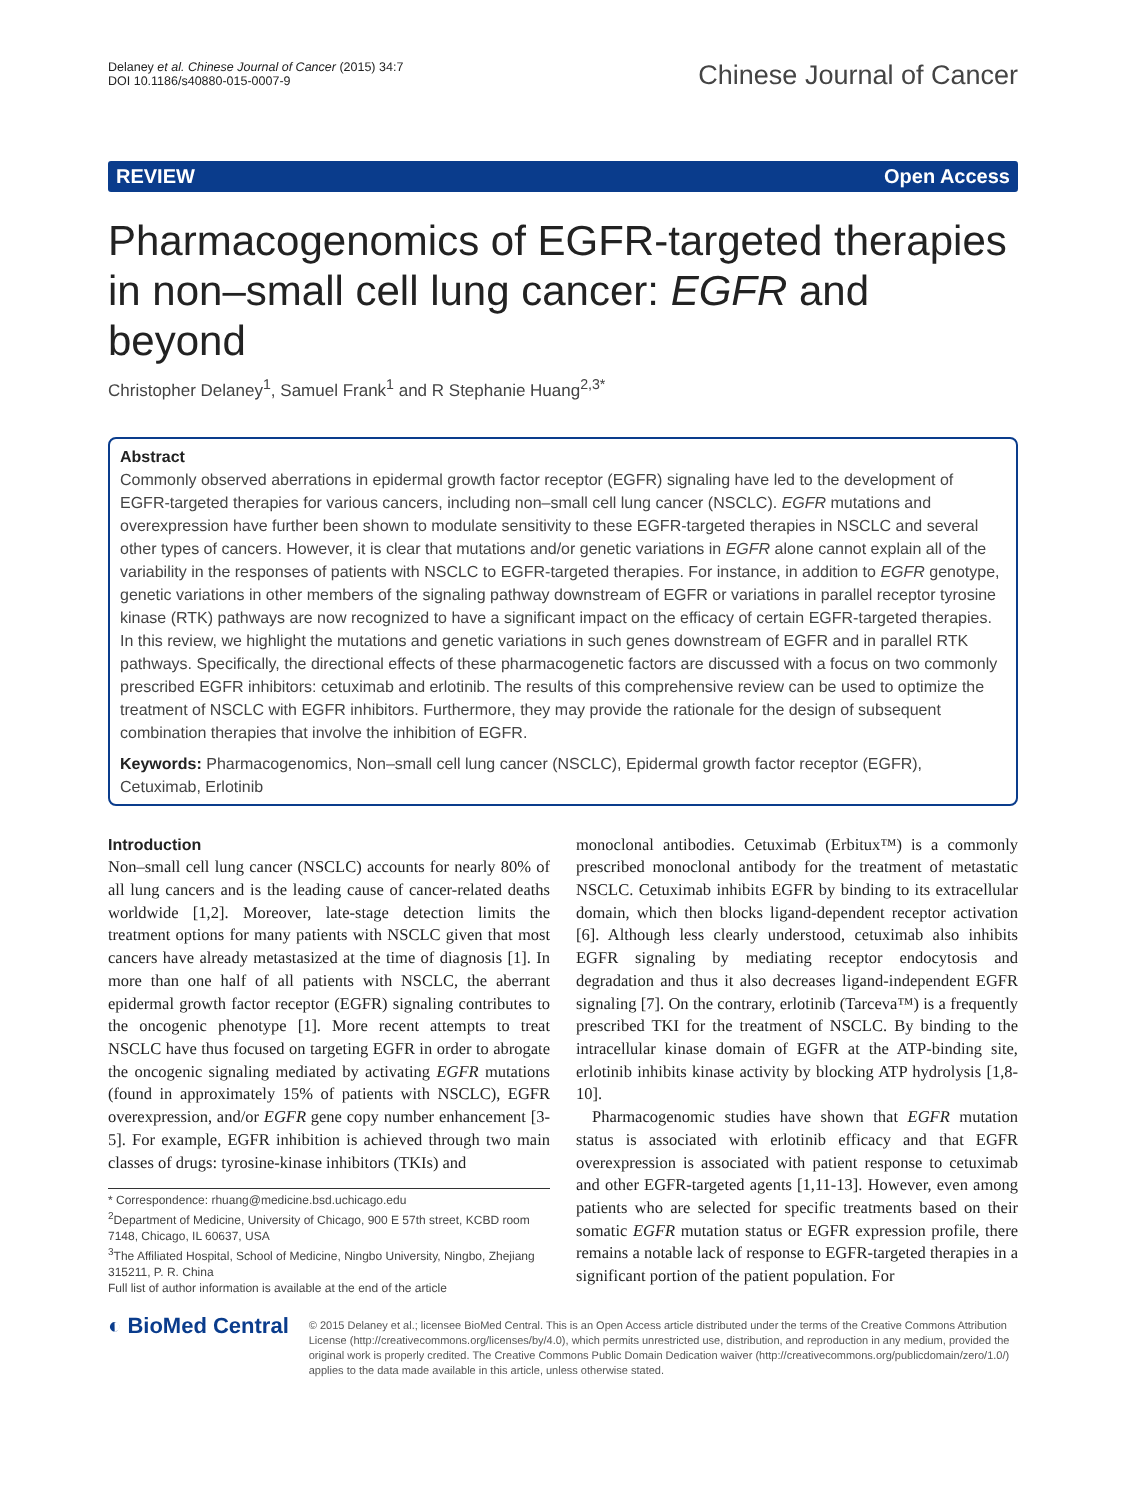Delaney et al. Chinese Journal of Cancer (2015) 34:7
DOI 10.1186/s40880-015-0007-9
Chinese Journal of Cancer
REVIEW Open Access
Pharmacogenomics of EGFR-targeted therapies in non–small cell lung cancer: EGFR and beyond
Christopher Delaney<sup>1</sup>, Samuel Frank<sup>1</sup> and R Stephanie Huang<sup>2,3*</sup>
Abstract
Commonly observed aberrations in epidermal growth factor receptor (EGFR) signaling have led to the development of EGFR-targeted therapies for various cancers, including non–small cell lung cancer (NSCLC). EGFR mutations and overexpression have further been shown to modulate sensitivity to these EGFR-targeted therapies in NSCLC and several other types of cancers. However, it is clear that mutations and/or genetic variations in EGFR alone cannot explain all of the variability in the responses of patients with NSCLC to EGFR-targeted therapies. For instance, in addition to EGFR genotype, genetic variations in other members of the signaling pathway downstream of EGFR or variations in parallel receptor tyrosine kinase (RTK) pathways are now recognized to have a significant impact on the efficacy of certain EGFR-targeted therapies. In this review, we highlight the mutations and genetic variations in such genes downstream of EGFR and in parallel RTK pathways. Specifically, the directional effects of these pharmacogenetic factors are discussed with a focus on two commonly prescribed EGFR inhibitors: cetuximab and erlotinib. The results of this comprehensive review can be used to optimize the treatment of NSCLC with EGFR inhibitors. Furthermore, they may provide the rationale for the design of subsequent combination therapies that involve the inhibition of EGFR.
Keywords: Pharmacogenomics, Non–small cell lung cancer (NSCLC), Epidermal growth factor receptor (EGFR), Cetuximab, Erlotinib
Introduction
Non–small cell lung cancer (NSCLC) accounts for nearly 80% of all lung cancers and is the leading cause of cancer-related deaths worldwide [1,2]. Moreover, late-stage detection limits the treatment options for many patients with NSCLC given that most cancers have already metastasized at the time of diagnosis [1]. In more than one half of all patients with NSCLC, the aberrant epidermal growth factor receptor (EGFR) signaling contributes to the oncogenic phenotype [1]. More recent attempts to treat NSCLC have thus focused on targeting EGFR in order to abrogate the oncogenic signaling mediated by activating EGFR mutations (found in approximately 15% of patients with NSCLC), EGFR overexpression, and/or EGFR gene copy number enhancement [3-5]. For example, EGFR inhibition is achieved through two main classes of drugs: tyrosine-kinase inhibitors (TKIs) and
* Correspondence: rhuang@medicine.bsd.uchicago.edu
<sup>2</sup> Department of Medicine, University of Chicago, 900 E 57th street, KCBD room 7148, Chicago, IL 60637, USA
<sup>3</sup> The Affiliated Hospital, School of Medicine, Ningbo University, Ningbo, Zhejiang 315211, P. R. China
Full list of author information is available at the end of the article
monoclonal antibodies. Cetuximab (Erbitux™) is a commonly prescribed monoclonal antibody for the treatment of metastatic NSCLC. Cetuximab inhibits EGFR by binding to its extracellular domain, which then blocks ligand-dependent receptor activation [6]. Although less clearly understood, cetuximab also inhibits EGFR signaling by mediating receptor endocytosis and degradation and thus it also decreases ligand-independent EGFR signaling [7]. On the contrary, erlotinib (Tarceva™) is a frequently prescribed TKI for the treatment of NSCLC. By binding to the intracellular kinase domain of EGFR at the ATP-binding site, erlotinib inhibits kinase activity by blocking ATP hydrolysis [1,8-10].
Pharmacogenomic studies have shown that EGFR mutation status is associated with erlotinib efficacy and that EGFR overexpression is associated with patient response to cetuximab and other EGFR-targeted agents [1,11-13]. However, even among patients who are selected for specific treatments based on their somatic EGFR mutation status or EGFR expression profile, there remains a notable lack of response to EGFR-targeted therapies in a significant portion of the patient population. For
◐ BioMed Central
© 2015 Delaney et al.; licensee BioMed Central. This is an Open Access article distributed under the terms of the Creative Commons Attribution License (http://creativecommons.org/licenses/by/4.0), which permits unrestricted use, distribution, and reproduction in any medium, provided the original work is properly credited. The Creative Commons Public Domain Dedication waiver (http://creativecommons.org/publicdomain/zero/1.0/) applies to the data made available in this article, unless otherwise stated.